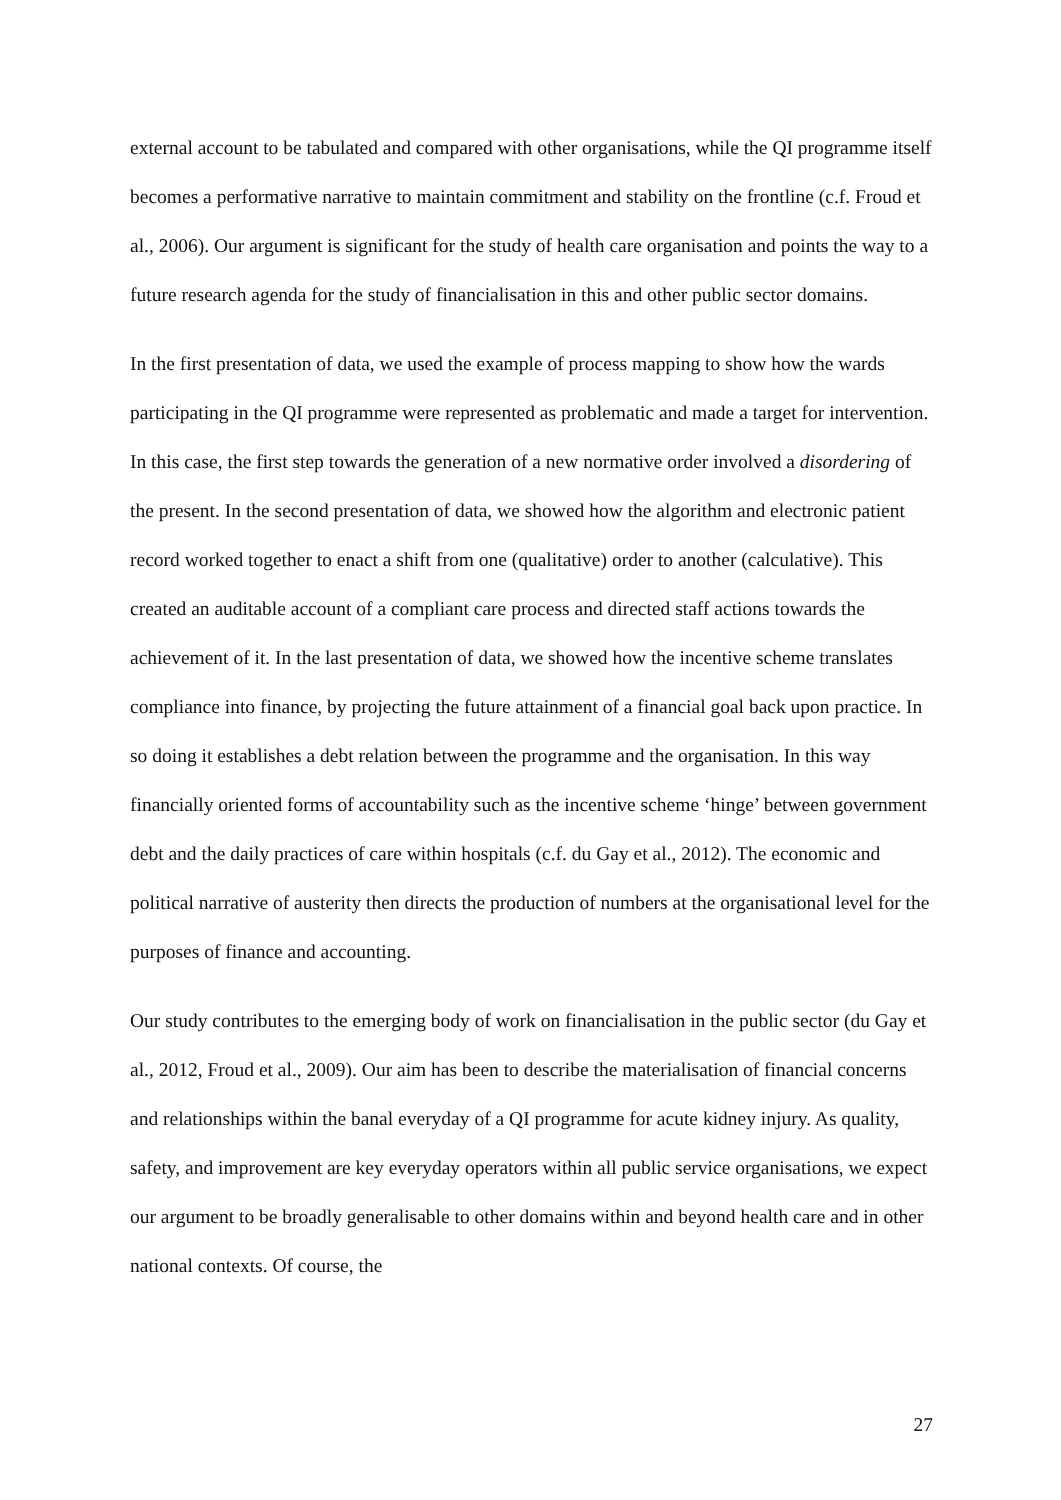external account to be tabulated and compared with other organisations, while the QI programme itself becomes a performative narrative to maintain commitment and stability on the frontline (c.f. Froud et al., 2006). Our argument is significant for the study of health care organisation and points the way to a future research agenda for the study of financialisation in this and other public sector domains.
In the first presentation of data, we used the example of process mapping to show how the wards participating in the QI programme were represented as problematic and made a target for intervention. In this case, the first step towards the generation of a new normative order involved a disordering of the present. In the second presentation of data, we showed how the algorithm and electronic patient record worked together to enact a shift from one (qualitative) order to another (calculative). This created an auditable account of a compliant care process and directed staff actions towards the achievement of it. In the last presentation of data, we showed how the incentive scheme translates compliance into finance, by projecting the future attainment of a financial goal back upon practice. In so doing it establishes a debt relation between the programme and the organisation. In this way financially oriented forms of accountability such as the incentive scheme ‘hinge’ between government debt and the daily practices of care within hospitals (c.f. du Gay et al., 2012). The economic and political narrative of austerity then directs the production of numbers at the organisational level for the purposes of finance and accounting.
Our study contributes to the emerging body of work on financialisation in the public sector (du Gay et al., 2012, Froud et al., 2009). Our aim has been to describe the materialisation of financial concerns and relationships within the banal everyday of a QI programme for acute kidney injury. As quality, safety, and improvement are key everyday operators within all public service organisations, we expect our argument to be broadly generalisable to other domains within and beyond health care and in other national contexts. Of course, the
27